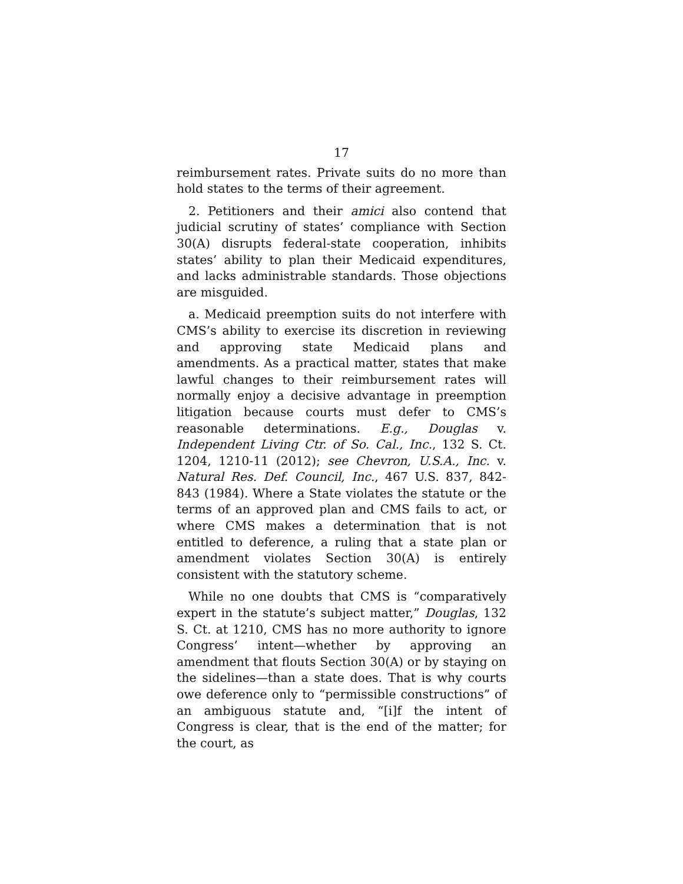17
reimbursement rates. Private suits do no more than hold states to the terms of their agreement.
2. Petitioners and their amici also contend that judicial scrutiny of states’ compliance with Section 30(A) disrupts federal-state cooperation, inhibits states’ ability to plan their Medicaid expenditures, and lacks administrable standards. Those objections are misguided.
a. Medicaid preemption suits do not interfere with CMS’s ability to exercise its discretion in reviewing and approving state Medicaid plans and amendments. As a practical matter, states that make lawful changes to their reimbursement rates will normally enjoy a decisive advantage in preemption litigation because courts must defer to CMS’s reasonable determinations. E.g., Douglas v. Independent Living Ctr. of So. Cal., Inc., 132 S. Ct. 1204, 1210-11 (2012); see Chevron, U.S.A., Inc. v. Natural Res. Def. Council, Inc., 467 U.S. 837, 842-843 (1984). Where a State violates the statute or the terms of an approved plan and CMS fails to act, or where CMS makes a determination that is not entitled to deference, a ruling that a state plan or amendment violates Section 30(A) is entirely consistent with the statutory scheme.
While no one doubts that CMS is “comparatively expert in the statute’s subject matter,” Douglas, 132 S. Ct. at 1210, CMS has no more authority to ignore Congress’ intent—whether by approving an amendment that flouts Section 30(A) or by staying on the sidelines—than a state does. That is why courts owe deference only to “permissible constructions” of an ambiguous statute and, “[i]f the intent of Congress is clear, that is the end of the matter; for the court, as